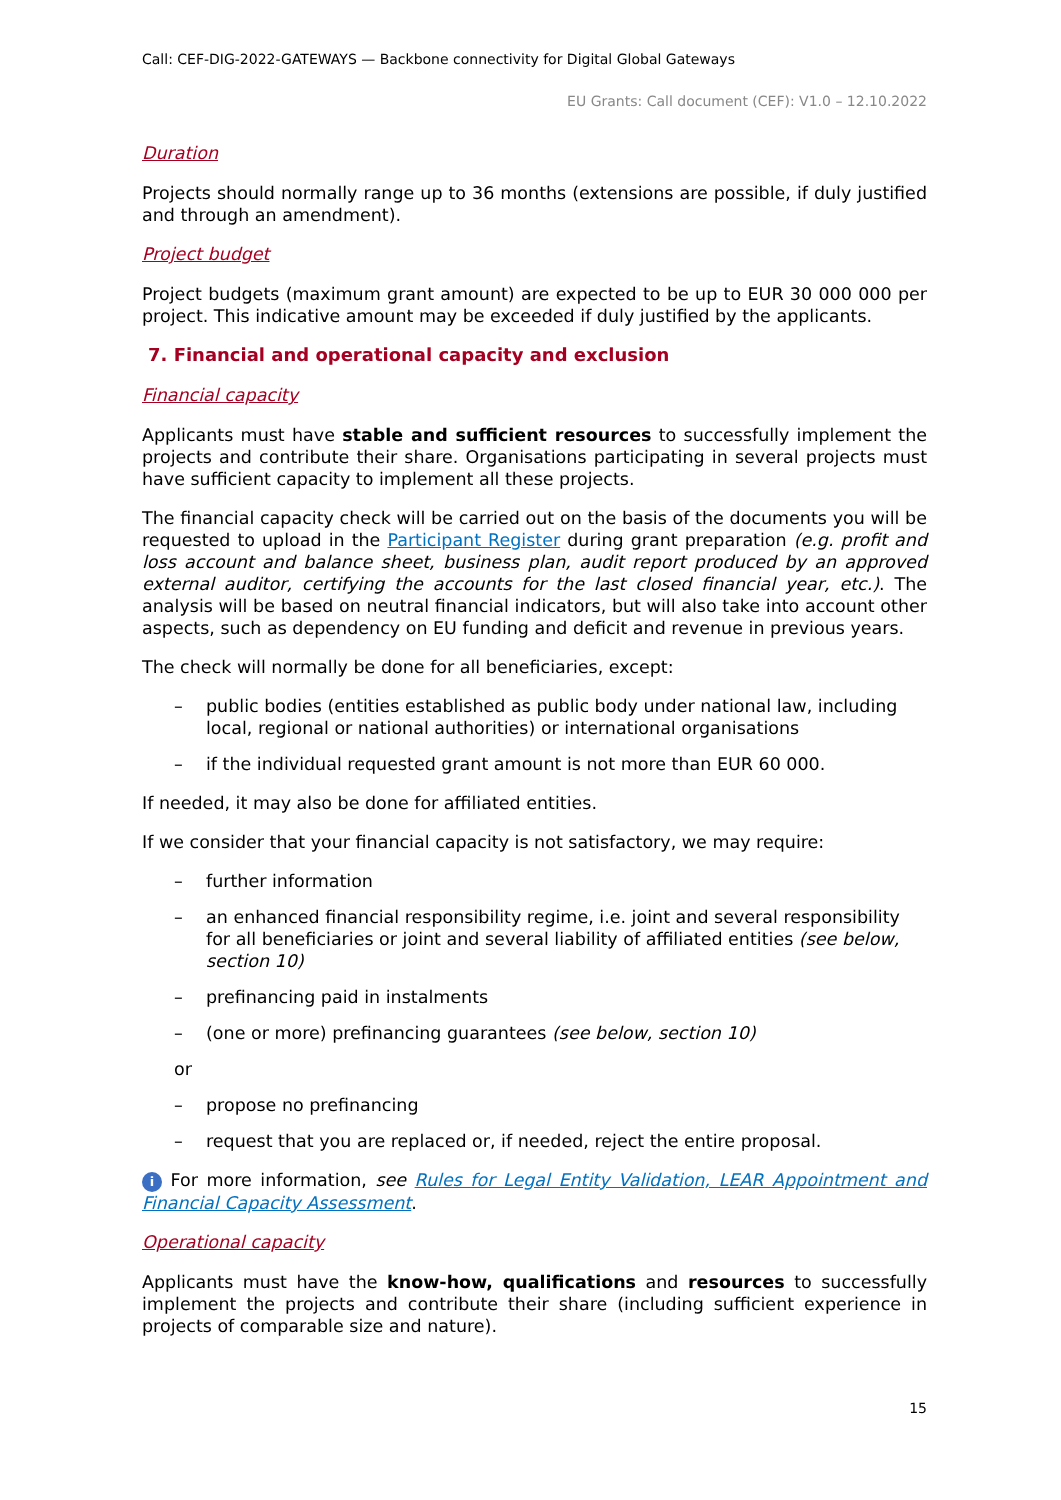Call: CEF-DIG-2022-GATEWAYS — Backbone connectivity for Digital Global Gateways
EU Grants: Call document (CEF): V1.0 – 12.10.2022
Duration
Projects should normally range up to 36 months (extensions are possible, if duly justified and through an amendment).
Project budget
Project budgets (maximum grant amount) are expected to be up to EUR 30 000 000 per project. This indicative amount may be exceeded if duly justified by the applicants.
7. Financial and operational capacity and exclusion
Financial capacity
Applicants must have stable and sufficient resources to successfully implement the projects and contribute their share. Organisations participating in several projects must have sufficient capacity to implement all these projects.
The financial capacity check will be carried out on the basis of the documents you will be requested to upload in the Participant Register during grant preparation (e.g. profit and loss account and balance sheet, business plan, audit report produced by an approved external auditor, certifying the accounts for the last closed financial year, etc.). The analysis will be based on neutral financial indicators, but will also take into account other aspects, such as dependency on EU funding and deficit and revenue in previous years.
The check will normally be done for all beneficiaries, except:
– public bodies (entities established as public body under national law, including local, regional or national authorities) or international organisations
– if the individual requested grant amount is not more than EUR 60 000.
If needed, it may also be done for affiliated entities.
If we consider that your financial capacity is not satisfactory, we may require:
– further information
– an enhanced financial responsibility regime, i.e. joint and several responsibility for all beneficiaries or joint and several liability of affiliated entities (see below, section 10)
– prefinancing paid in instalments
– (one or more) prefinancing guarantees (see below, section 10)
or
– propose no prefinancing
– request that you are replaced or, if needed, reject the entire proposal.
i For more information, see Rules for Legal Entity Validation, LEAR Appointment and Financial Capacity Assessment.
Operational capacity
Applicants must have the know-how, qualifications and resources to successfully implement the projects and contribute their share (including sufficient experience in projects of comparable size and nature).
15